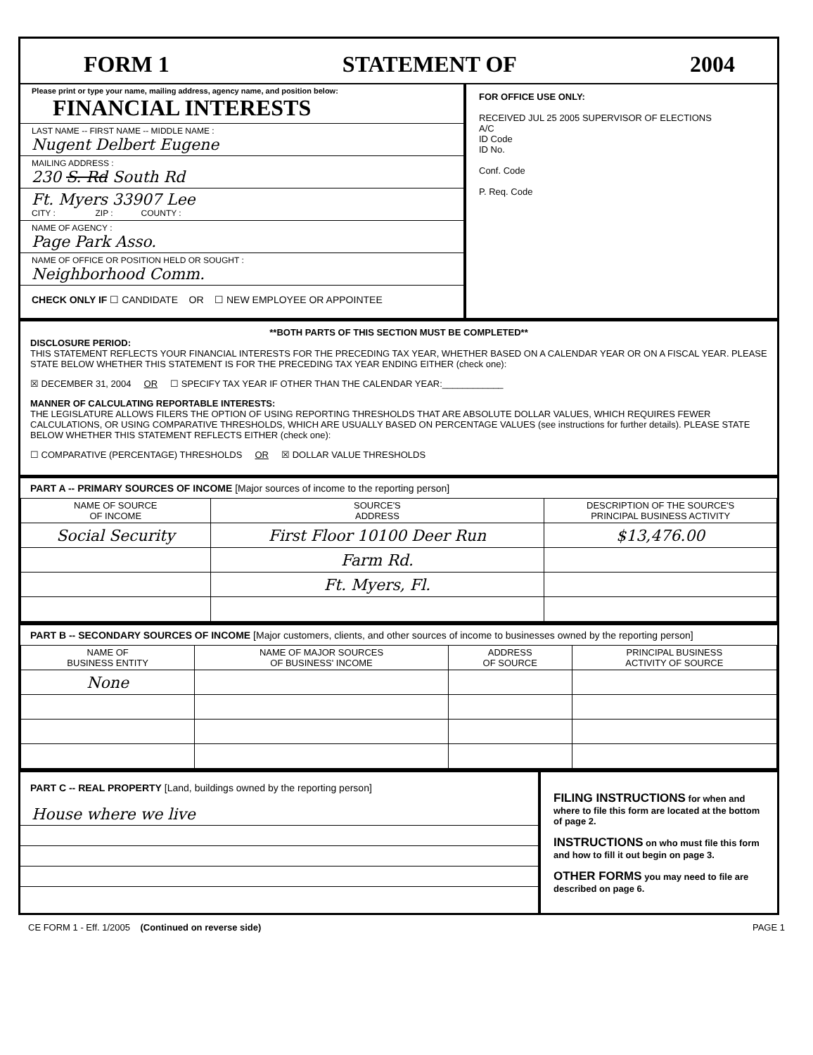FORM 1 STATEMENT OF 2004
Please print or type your name, mailing address, agency name, and position below: FINANCIAL INTERESTS
LAST NAME -- FIRST NAME -- MIDDLE NAME :
Nugent Delbert Eugene
MAILING ADDRESS :
230 S. Rd South Rd
Ft. Myers 33907 Lee
CITY : ZIP : COUNTY :
NAME OF AGENCY :
Page Park Asso.
NAME OF OFFICE OR POSITION HELD OR SOUGHT :
Neighborhood Comm.
CHECK ONLY IF ☐ CANDIDATE OR ☐ NEW EMPLOYEE OR APPOINTEE
FOR OFFICE USE ONLY:
RECEIVED JUL 25 2005 SUPERVISOR OF ELECTIONS
A/C
ID Code
ID No.
Conf. Code
P. Req. Code
**BOTH PARTS OF THIS SECTION MUST BE COMPLETED**
DISCLOSURE PERIOD:
THIS STATEMENT REFLECTS YOUR FINANCIAL INTERESTS FOR THE PRECEDING TAX YEAR, WHETHER BASED ON A CALENDAR YEAR OR ON A FISCAL YEAR. PLEASE STATE BELOW WHETHER THIS STATEMENT IS FOR THE PRECEDING TAX YEAR ENDING EITHER (check one):
☒ DECEMBER 31, 2004 OR ☐ SPECIFY TAX YEAR IF OTHER THAN THE CALENDAR YEAR:____________
MANNER OF CALCULATING REPORTABLE INTERESTS:
THE LEGISLATURE ALLOWS FILERS THE OPTION OF USING REPORTING THRESHOLDS THAT ARE ABSOLUTE DOLLAR VALUES, WHICH REQUIRES FEWER CALCULATIONS, OR USING COMPARATIVE THRESHOLDS, WHICH ARE USUALLY BASED ON PERCENTAGE VALUES (see instructions for further details). PLEASE STATE BELOW WHETHER THIS STATEMENT REFLECTS EITHER (check one):
☐ COMPARATIVE (PERCENTAGE) THRESHOLDS OR ☒ DOLLAR VALUE THRESHOLDS
PART A -- PRIMARY SOURCES OF INCOME [Major sources of income to the reporting person]
| NAME OF SOURCE OF INCOME | SOURCE'S ADDRESS | DESCRIPTION OF THE SOURCE'S PRINCIPAL BUSINESS ACTIVITY |
| --- | --- | --- |
| Social Security | First Floor 10100 Deer Run | $13,476.00 |
| | Farm Rd. | |
| | Ft. Myers, Fl. | |
PART B -- SECONDARY SOURCES OF INCOME [Major customers, clients, and other sources of income to businesses owned by the reporting person]
| NAME OF BUSINESS ENTITY | NAME OF MAJOR SOURCES OF BUSINESS' INCOME | ADDRESS OF SOURCE | PRINCIPAL BUSINESS ACTIVITY OF SOURCE |
| --- | --- | --- | --- |
| None | | | |
PART C -- REAL PROPERTY [Land, buildings owned by the reporting person]
House where we live
FILING INSTRUCTIONS for when and where to file this form are located at the bottom of page 2.
INSTRUCTIONS on who must file this form and how to fill it out begin on page 3.
OTHER FORMS you may need to file are described on page 6.
CE FORM 1 - Eff. 1/2005 (Continued on reverse side) PAGE 1